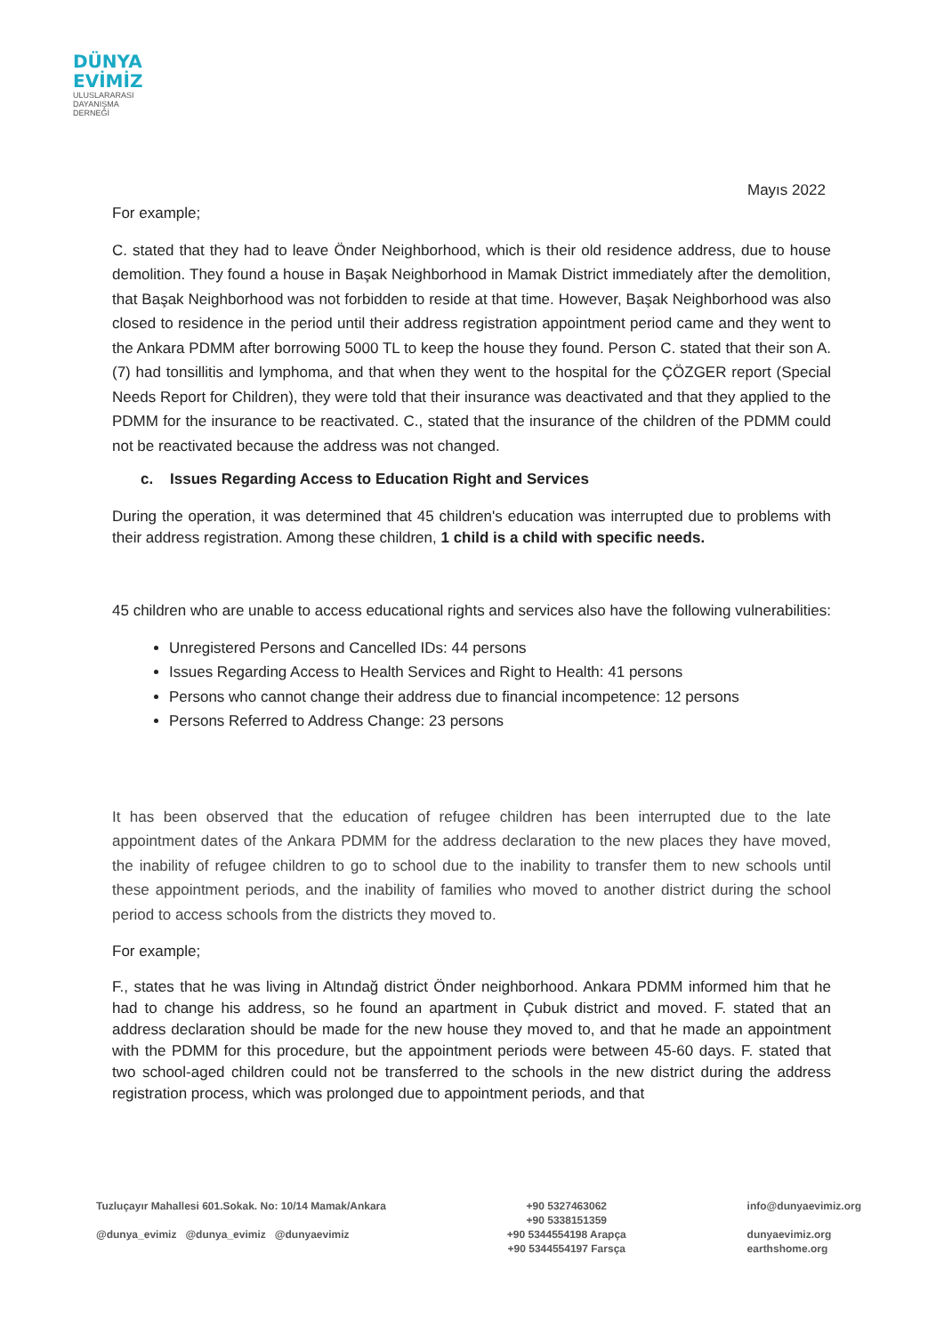DÜNYA
EVİMİZ
ULUSLARARASI
DAYANIŞMA
DERNEĞİ
Mayıs 2022
For example;
C. stated that they had to leave Önder Neighborhood, which is their old residence address, due to house demolition. They found a house in Başak Neighborhood in Mamak District immediately after the demolition, that Başak Neighborhood was not forbidden to reside at that time. However, Başak Neighborhood was also closed to residence in the period until their address registration appointment period came and they went to the Ankara PDMM after borrowing 5000 TL to keep the house they found. Person C. stated that their son A. (7) had tonsillitis and lymphoma, and that when they went to the hospital for the ÇÖZGER report (Special Needs Report for Children), they were told that their insurance was deactivated and that they applied to the PDMM for the insurance to be reactivated. C., stated that the insurance of the children of the PDMM could not be reactivated because the address was not changed.
c. Issues Regarding Access to Education Right and Services
During the operation, it was determined that 45 children's education was interrupted due to problems with their address registration. Among these children, 1 child is a child with specific needs.
45 children who are unable to access educational rights and services also have the following vulnerabilities:
Unregistered Persons and Cancelled IDs: 44 persons
Issues Regarding Access to Health Services and Right to Health: 41 persons
Persons who cannot change their address due to financial incompetence: 12 persons
Persons Referred to Address Change: 23 persons
It has been observed that the education of refugee children has been interrupted due to the late appointment dates of the Ankara PDMM for the address declaration to the new places they have moved, the inability of refugee children to go to school due to the inability to transfer them to new schools until these appointment periods, and the inability of families who moved to another district during the school period to access schools from the districts they moved to.
For example;
F., states that he was living in Altındağ district Önder neighborhood. Ankara PDMM informed him that he had to change his address, so he found an apartment in Çubuk district and moved. F. stated that an address declaration should be made for the new house they moved to, and that he made an appointment with the PDMM for this procedure, but the appointment periods were between 45-60 days. F. stated that two school-aged children could not be transferred to the schools in the new district during the address registration process, which was prolonged due to appointment periods, and that
Tuzluçayır Mahallesi 601.Sokak. No: 10/14 Mamak/Ankara
@dunya_evimiz @dunya_evimiz @dunyaevimiz
+90 5327463062
+90 5338151359
+90 5344554198 Arapça
+90 5344554197 Farsça
info@dunyaevimiz.org
dunyaevimiz.org
earthshome.org